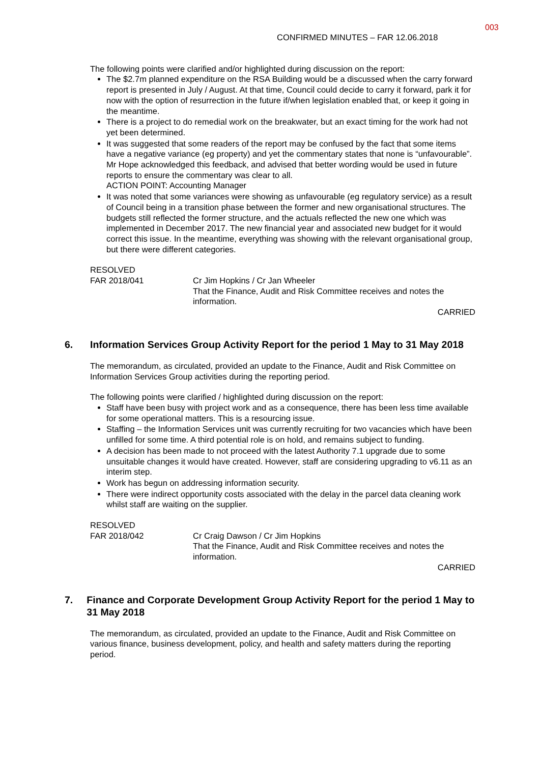003
CONFIRMED MINUTES – FAR 12.06.2018
The following points were clarified and/or highlighted during discussion on the report:
The $2.7m planned expenditure on the RSA Building would be a discussed when the carry forward report is presented in July / August. At that time, Council could decide to carry it forward, park it for now with the option of resurrection in the future if/when legislation enabled that, or keep it going in the meantime.
There is a project to do remedial work on the breakwater, but an exact timing for the work had not yet been determined.
It was suggested that some readers of the report may be confused by the fact that some items have a negative variance (eg property) and yet the commentary states that none is “unfavourable”. Mr Hope acknowledged this feedback, and advised that better wording would be used in future reports to ensure the commentary was clear to all.
ACTION POINT: Accounting Manager
It was noted that some variances were showing as unfavourable (eg regulatory service) as a result of Council being in a transition phase between the former and new organisational structures. The budgets still reflected the former structure, and the actuals reflected the new one which was implemented in December 2017. The new financial year and associated new budget for it would correct this issue. In the meantime, everything was showing with the relevant organisational group, but there were different categories.
RESOLVED
FAR 2018/041 Cr Jim Hopkins / Cr Jan Wheeler
That the Finance, Audit and Risk Committee receives and notes the information.
CARRIED
6. Information Services Group Activity Report for the period 1 May to 31 May 2018
The memorandum, as circulated, provided an update to the Finance, Audit and Risk Committee on Information Services Group activities during the reporting period.
The following points were clarified / highlighted during discussion on the report:
Staff have been busy with project work and as a consequence, there has been less time available for some operational matters. This is a resourcing issue.
Staffing – the Information Services unit was currently recruiting for two vacancies which have been unfilled for some time. A third potential role is on hold, and remains subject to funding.
A decision has been made to not proceed with the latest Authority 7.1 upgrade due to some unsuitable changes it would have created. However, staff are considering upgrading to v6.11 as an interim step.
Work has begun on addressing information security.
There were indirect opportunity costs associated with the delay in the parcel data cleaning work whilst staff are waiting on the supplier.
RESOLVED
FAR 2018/042 Cr Craig Dawson / Cr Jim Hopkins
That the Finance, Audit and Risk Committee receives and notes the information.
CARRIED
7. Finance and Corporate Development Group Activity Report for the period 1 May to 31 May 2018
The memorandum, as circulated, provided an update to the Finance, Audit and Risk Committee on various finance, business development, policy, and health and safety matters during the reporting period.